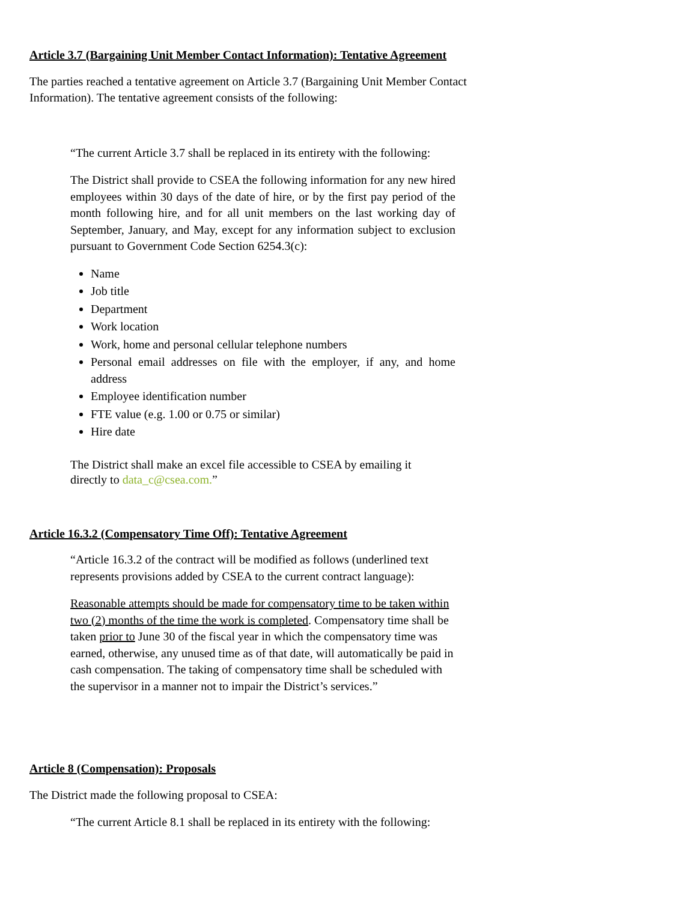Article 3.7 (Bargaining Unit Member Contact Information): Tentative Agreement
The parties reached a tentative agreement on Article 3.7 (Bargaining Unit Member Contact Information). The tentative agreement consists of the following:
“The current Article 3.7 shall be replaced in its entirety with the following:
The District shall provide to CSEA the following information for any new hired employees within 30 days of the date of hire, or by the first pay period of the month following hire, and for all unit members on the last working day of September, January, and May, except for any information subject to exclusion pursuant to Government Code Section 6254.3(c):
Name
Job title
Department
Work location
Work, home and personal cellular telephone numbers
Personal email addresses on file with the employer, if any, and home address
Employee identification number
FTE value (e.g. 1.00 or 0.75 or similar)
Hire date
The District shall make an excel file accessible to CSEA by emailing it directly to data_c@csea.com.”
Article 16.3.2 (Compensatory Time Off): Tentative Agreement
“Article 16.3.2 of the contract will be modified as follows (underlined text represents provisions added by CSEA to the current contract language):
Reasonable attempts should be made for compensatory time to be taken within two (2) months of the time the work is completed. Compensatory time shall be taken prior to June 30 of the fiscal year in which the compensatory time was earned, otherwise, any unused time as of that date, will automatically be paid in cash compensation. The taking of compensatory time shall be scheduled with the supervisor in a manner not to impair the District’s services.”
Article 8 (Compensation): Proposals
The District made the following proposal to CSEA:
“The current Article 8.1 shall be replaced in its entirety with the following: